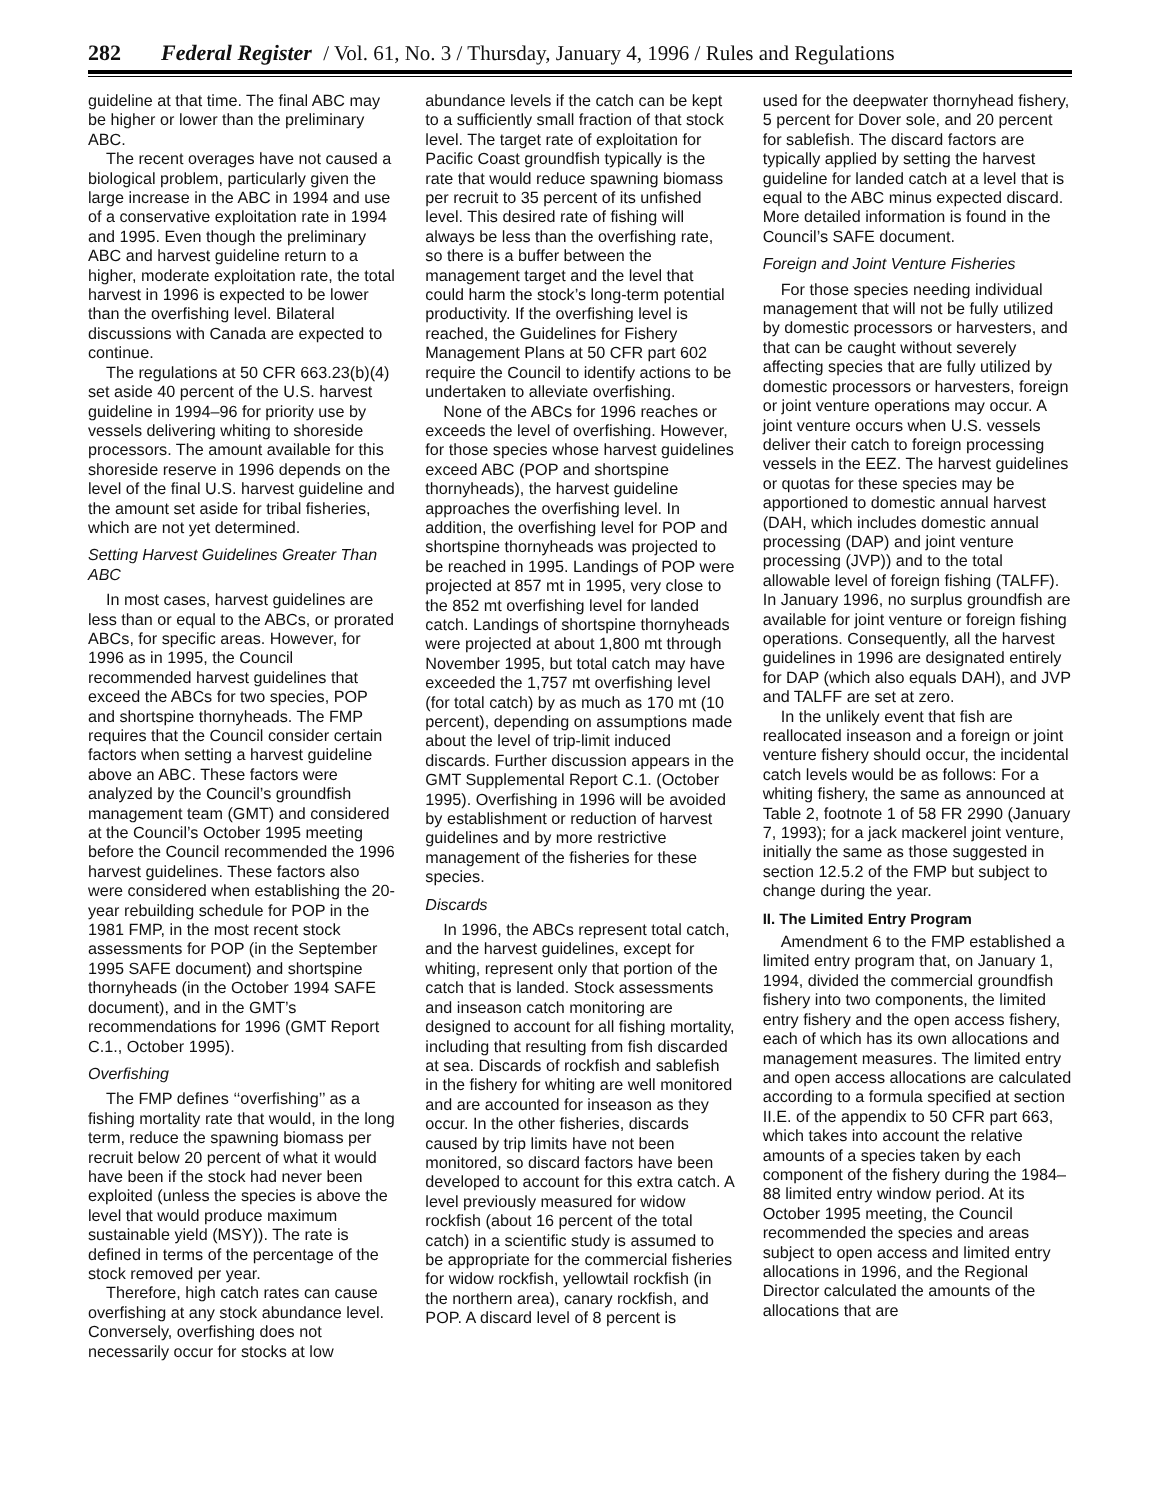282 Federal Register / Vol. 61, No. 3 / Thursday, January 4, 1996 / Rules and Regulations
guideline at that time. The final ABC may be higher or lower than the preliminary ABC.
The recent overages have not caused a biological problem, particularly given the large increase in the ABC in 1994 and use of a conservative exploitation rate in 1994 and 1995. Even though the preliminary ABC and harvest guideline return to a higher, moderate exploitation rate, the total harvest in 1996 is expected to be lower than the overfishing level. Bilateral discussions with Canada are expected to continue.
The regulations at 50 CFR 663.23(b)(4) set aside 40 percent of the U.S. harvest guideline in 1994–96 for priority use by vessels delivering whiting to shoreside processors. The amount available for this shoreside reserve in 1996 depends on the level of the final U.S. harvest guideline and the amount set aside for tribal fisheries, which are not yet determined.
Setting Harvest Guidelines Greater Than ABC
In most cases, harvest guidelines are less than or equal to the ABCs, or prorated ABCs, for specific areas. However, for 1996 as in 1995, the Council recommended harvest guidelines that exceed the ABCs for two species, POP and shortspine thornyheads. The FMP requires that the Council consider certain factors when setting a harvest guideline above an ABC. These factors were analyzed by the Council’s groundfish management team (GMT) and considered at the Council’s October 1995 meeting before the Council recommended the 1996 harvest guidelines. These factors also were considered when establishing the 20-year rebuilding schedule for POP in the 1981 FMP, in the most recent stock assessments for POP (in the September 1995 SAFE document) and shortspine thornyheads (in the October 1994 SAFE document), and in the GMT’s recommendations for 1996 (GMT Report C.1., October 1995).
Overfishing
The FMP defines ‘‘overfishing’’ as a fishing mortality rate that would, in the long term, reduce the spawning biomass per recruit below 20 percent of what it would have been if the stock had never been exploited (unless the species is above the level that would produce maximum sustainable yield (MSY)). The rate is defined in terms of the percentage of the stock removed per year.
Therefore, high catch rates can cause overfishing at any stock abundance level. Conversely, overfishing does not necessarily occur for stocks at low
abundance levels if the catch can be kept to a sufficiently small fraction of that stock level. The target rate of exploitation for Pacific Coast groundfish typically is the rate that would reduce spawning biomass per recruit to 35 percent of its unfished level. This desired rate of fishing will always be less than the overfishing rate, so there is a buffer between the management target and the level that could harm the stock’s long-term potential productivity. If the overfishing level is reached, the Guidelines for Fishery Management Plans at 50 CFR part 602 require the Council to identify actions to be undertaken to alleviate overfishing.
None of the ABCs for 1996 reaches or exceeds the level of overfishing. However, for those species whose harvest guidelines exceed ABC (POP and shortspine thornyheads), the harvest guideline approaches the overfishing level. In addition, the overfishing level for POP and shortspine thornyheads was projected to be reached in 1995. Landings of POP were projected at 857 mt in 1995, very close to the 852 mt overfishing level for landed catch. Landings of shortspine thornyheads were projected at about 1,800 mt through November 1995, but total catch may have exceeded the 1,757 mt overfishing level (for total catch) by as much as 170 mt (10 percent), depending on assumptions made about the level of trip-limit induced discards. Further discussion appears in the GMT Supplemental Report C.1. (October 1995). Overfishing in 1996 will be avoided by establishment or reduction of harvest guidelines and by more restrictive management of the fisheries for these species.
Discards
In 1996, the ABCs represent total catch, and the harvest guidelines, except for whiting, represent only that portion of the catch that is landed. Stock assessments and inseason catch monitoring are designed to account for all fishing mortality, including that resulting from fish discarded at sea. Discards of rockfish and sablefish in the fishery for whiting are well monitored and are accounted for inseason as they occur. In the other fisheries, discards caused by trip limits have not been monitored, so discard factors have been developed to account for this extra catch. A level previously measured for widow rockfish (about 16 percent of the total catch) in a scientific study is assumed to be appropriate for the commercial fisheries for widow rockfish, yellowtail rockfish (in the northern area), canary rockfish, and POP. A discard level of 8 percent is
used for the deepwater thornyhead fishery, 5 percent for Dover sole, and 20 percent for sablefish. The discard factors are typically applied by setting the harvest guideline for landed catch at a level that is equal to the ABC minus expected discard. More detailed information is found in the Council’s SAFE document.
Foreign and Joint Venture Fisheries
For those species needing individual management that will not be fully utilized by domestic processors or harvesters, and that can be caught without severely affecting species that are fully utilized by domestic processors or harvesters, foreign or joint venture operations may occur. A joint venture occurs when U.S. vessels deliver their catch to foreign processing vessels in the EEZ. The harvest guidelines or quotas for these species may be apportioned to domestic annual harvest (DAH, which includes domestic annual processing (DAP) and joint venture processing (JVP)) and to the total allowable level of foreign fishing (TALFF). In January 1996, no surplus groundfish are available for joint venture or foreign fishing operations. Consequently, all the harvest guidelines in 1996 are designated entirely for DAP (which also equals DAH), and JVP and TALFF are set at zero.
In the unlikely event that fish are reallocated inseason and a foreign or joint venture fishery should occur, the incidental catch levels would be as follows: For a whiting fishery, the same as announced at Table 2, footnote 1 of 58 FR 2990 (January 7, 1993); for a jack mackerel joint venture, initially the same as those suggested in section 12.5.2 of the FMP but subject to change during the year.
II. The Limited Entry Program
Amendment 6 to the FMP established a limited entry program that, on January 1, 1994, divided the commercial groundfish fishery into two components, the limited entry fishery and the open access fishery, each of which has its own allocations and management measures. The limited entry and open access allocations are calculated according to a formula specified at section II.E. of the appendix to 50 CFR part 663, which takes into account the relative amounts of a species taken by each component of the fishery during the 1984–88 limited entry window period. At its October 1995 meeting, the Council recommended the species and areas subject to open access and limited entry allocations in 1996, and the Regional Director calculated the amounts of the allocations that are